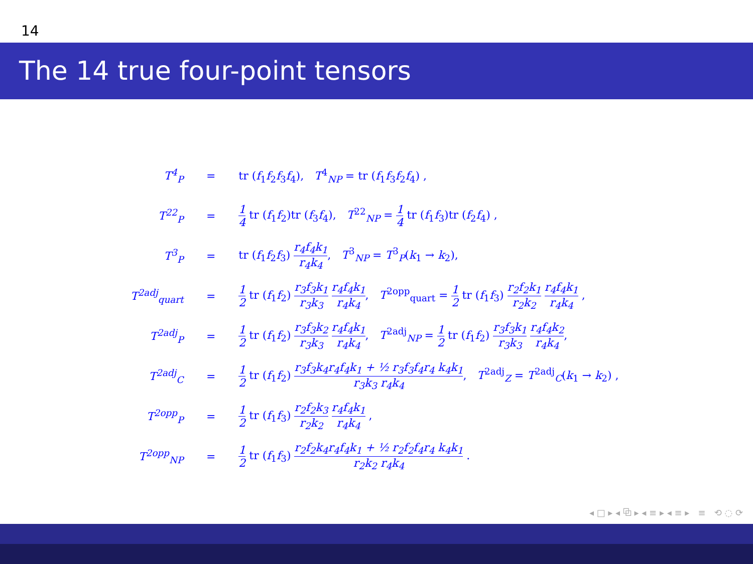14
The 14 true four-point tensors
| T<sup>4</sup><sub>P</sub> | = | tr ( f<sub>1</sub> f<sub>2</sub> f<sub>3</sub> f<sub>4</sub>), T<sup>4</sup><sub>NP</sub> = tr ( f<sub>1</sub> f<sub>3</sub> f<sub>2</sub> f<sub>4</sub>) , |
| T<sup>22</sup><sub>P</sub> | = | 1 4 tr ( f<sub>1</sub> f<sub>2</sub>)tr ( f<sub>3</sub> f<sub>4</sub>), T<sup>22</sup><sub>NP</sub> = 1 4 tr ( f<sub>1</sub> f<sub>3</sub>)tr ( f<sub>2</sub> f<sub>4</sub>) , |
| T<sup>3</sup><sub>P</sub> | = | tr ( f<sub>1</sub> f<sub>2</sub> f<sub>3</sub>) r<sub>4</sub>f<sub>4</sub>k<sub>1</sub> r<sub>4</sub>k<sub>4</sub> , T<sup>3</sup><sub>NP</sub> = T<sup>3</sup><sub>P</sub>( k<sub>1</sub> → k<sub>2</sub>), |
| T<sup>2adj</sup><sub>quart</sub> | = | 1 2 tr ( f<sub>1</sub> f<sub>2</sub>) r<sub>3</sub>f<sub>3</sub>k<sub>1</sub> r<sub>3</sub>k<sub>3</sub> r<sub>4</sub>f<sub>4</sub>k<sub>1</sub> r<sub>4</sub>k<sub>4</sub> , T<sup>2opp</sup><sub>quart</sub> = 1 2 tr ( f<sub>1</sub> f<sub>3</sub>) r<sub>2</sub>f<sub>2</sub>k<sub>1</sub> r<sub>2</sub>k<sub>2</sub> r<sub>4</sub>f<sub>4</sub>k<sub>1</sub> r<sub>4</sub>k<sub>4</sub> , |
| T<sup>2adj</sup><sub>P</sub> | = | 1 2 tr ( f<sub>1</sub> f<sub>2</sub>) r<sub>3</sub>f<sub>3</sub>k<sub>2</sub> r<sub>3</sub>k<sub>3</sub> r<sub>4</sub>f<sub>4</sub>k<sub>1</sub> r<sub>4</sub>k<sub>4</sub> , T<sup>2adj</sup><sub>NP</sub> = 1 2 tr ( f<sub>1</sub> f<sub>2</sub>) r<sub>3</sub>f<sub>3</sub>k<sub>1</sub> r<sub>3</sub>k<sub>3</sub> r<sub>4</sub>f<sub>4</sub>k<sub>2</sub> r<sub>4</sub>k<sub>4</sub> , |
| T<sup>2adj</sup><sub>C</sub> | = | 1 2 tr ( f<sub>1</sub> f<sub>2</sub>) r<sub>3</sub>f<sub>3</sub>k<sub>4</sub>r<sub>4</sub>f<sub>4</sub>k<sub>1</sub> + ½ r<sub>3</sub>f<sub>3</sub>f<sub>4</sub>r<sub>4</sub> k<sub>4</sub>k<sub>1</sub> r<sub>3</sub>k<sub>3</sub> r<sub>4</sub>k<sub>4</sub> , T<sup>2adj</sup><sub>Z</sub> = T<sup>2adj</sup><sub>C</sub>( k<sub>1</sub> → k<sub>2</sub>) , |
| T<sup>2opp</sup><sub>P</sub> | = | 1 2 tr ( f<sub>1</sub> f<sub>3</sub>) r<sub>2</sub>f<sub>2</sub>k<sub>3</sub> r<sub>2</sub>k<sub>2</sub> r<sub>4</sub>f<sub>4</sub>k<sub>1</sub> r<sub>4</sub>k<sub>4</sub> , |
| T<sup>2opp</sup><sub>NP</sub> | = | 1 2 tr ( f<sub>1</sub> f<sub>3</sub>) r<sub>2</sub>f<sub>2</sub>k<sub>4</sub>r<sub>4</sub>f<sub>4</sub>k<sub>1</sub> + ½ r<sub>2</sub>f<sub>2</sub>f<sub>4</sub>r<sub>4</sub> k<sub>4</sub>k<sub>1</sub> r<sub>2</sub>k<sub>2</sub> r<sub>4</sub>k<sub>4</sub> . |
◂ □ ▸ ◂ ⧉ ▸ ◂ ≡ ▸ ◂ ≡ ▸ ≡ ⟲ ◌ ⟳